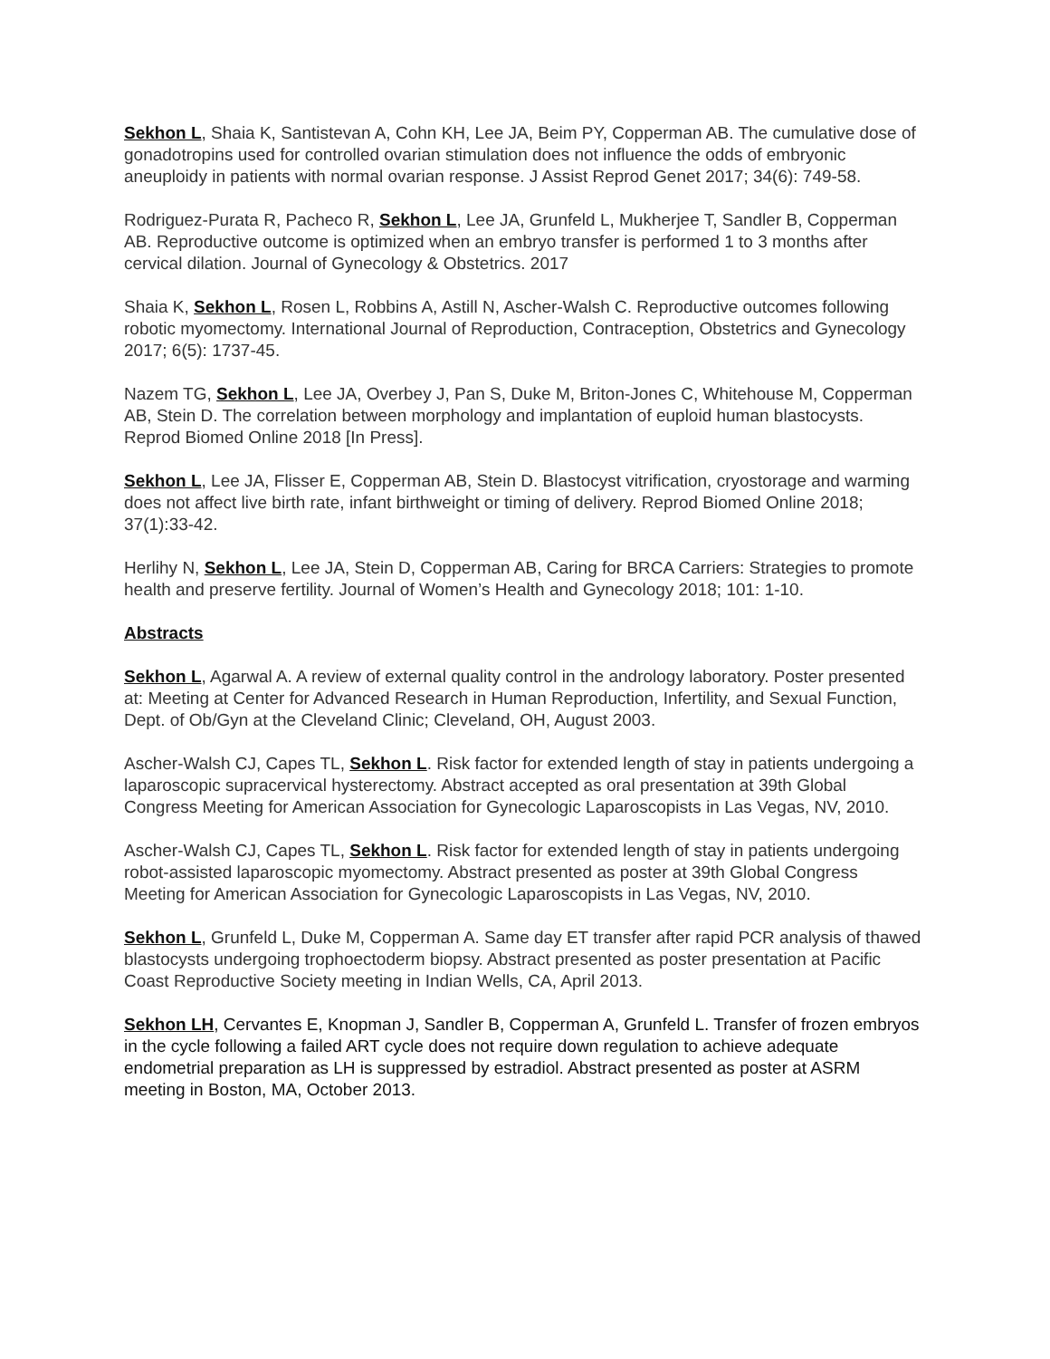Sekhon L, Shaia K, Santistevan A, Cohn KH, Lee JA, Beim PY, Copperman AB. The cumulative dose of gonadotropins used for controlled ovarian stimulation does not influence the odds of embryonic aneuploidy in patients with normal ovarian response. J Assist Reprod Genet 2017; 34(6): 749-58.
Rodriguez-Purata R, Pacheco R, Sekhon L, Lee JA, Grunfeld L, Mukherjee T, Sandler B, Copperman AB. Reproductive outcome is optimized when an embryo transfer is performed 1 to 3 months after cervical dilation. Journal of Gynecology & Obstetrics. 2017
Shaia K, Sekhon L, Rosen L, Robbins A, Astill N, Ascher-Walsh C. Reproductive outcomes following robotic myomectomy. International Journal of Reproduction, Contraception, Obstetrics and Gynecology 2017; 6(5): 1737-45.
Nazem TG, Sekhon L, Lee JA, Overbey J, Pan S, Duke M, Briton-Jones C, Whitehouse M, Copperman AB, Stein D. The correlation between morphology and implantation of euploid human blastocysts. Reprod Biomed Online 2018 [In Press].
Sekhon L, Lee JA, Flisser E, Copperman AB, Stein D. Blastocyst vitrification, cryostorage and warming does not affect live birth rate, infant birthweight or timing of delivery. Reprod Biomed Online 2018; 37(1):33-42.
Herlihy N, Sekhon L, Lee JA, Stein D, Copperman AB, Caring for BRCA Carriers: Strategies to promote health and preserve fertility. Journal of Women’s Health and Gynecology 2018; 101: 1-10.
Abstracts
Sekhon L, Agarwal A. A review of external quality control in the andrology laboratory. Poster presented at: Meeting at Center for Advanced Research in Human Reproduction, Infertility, and Sexual Function, Dept. of Ob/Gyn at the Cleveland Clinic; Cleveland, OH, August 2003.
Ascher-Walsh CJ, Capes TL, Sekhon L. Risk factor for extended length of stay in patients undergoing a laparoscopic supracervical hysterectomy. Abstract accepted as oral presentation at 39th Global Congress Meeting for American Association for Gynecologic Laparoscopists in Las Vegas, NV, 2010.
Ascher-Walsh CJ, Capes TL, Sekhon L. Risk factor for extended length of stay in patients undergoing robot-assisted laparoscopic myomectomy. Abstract presented as poster at 39th Global Congress Meeting for American Association for Gynecologic Laparoscopists in Las Vegas, NV, 2010.
Sekhon L, Grunfeld L, Duke M, Copperman A. Same day ET transfer after rapid PCR analysis of thawed blastocysts undergoing trophoectoderm biopsy. Abstract presented as poster presentation at Pacific Coast Reproductive Society meeting in Indian Wells, CA, April 2013.
Sekhon LH, Cervantes E, Knopman J, Sandler B, Copperman A, Grunfeld L. Transfer of frozen embryos in the cycle following a failed ART cycle does not require down regulation to achieve adequate endometrial preparation as LH is suppressed by estradiol. Abstract presented as poster at ASRM meeting in Boston, MA, October 2013.